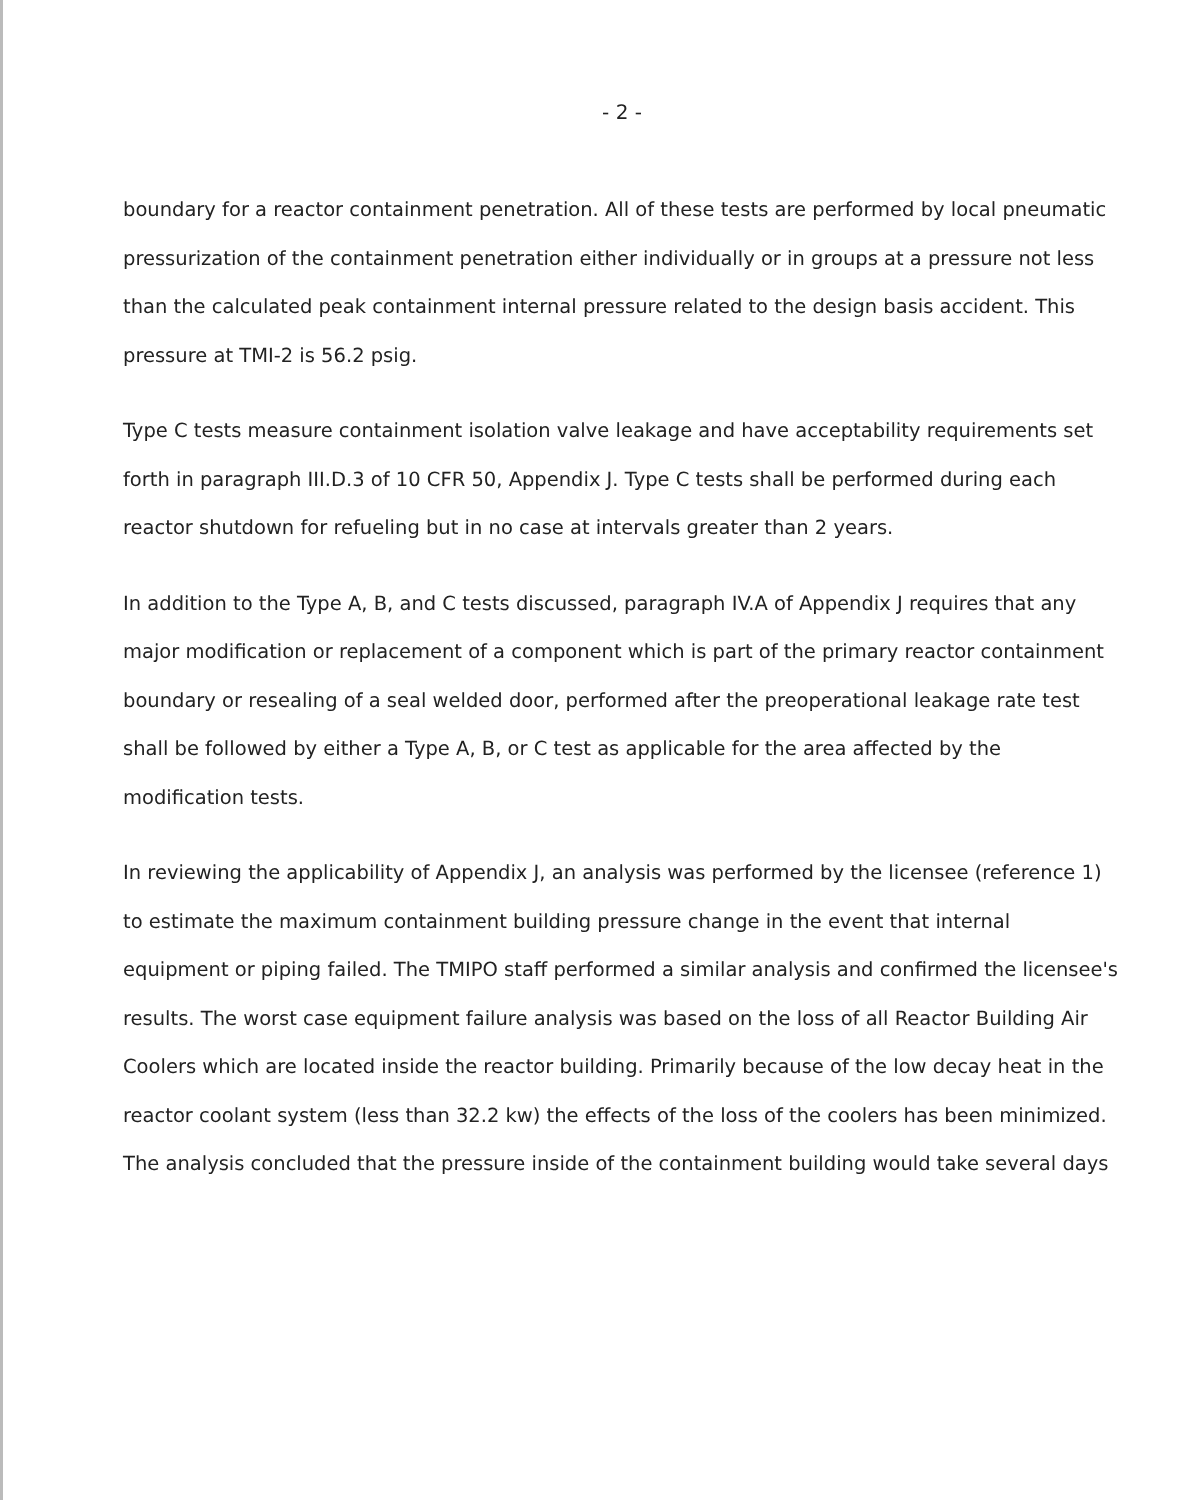- 2 -
boundary for a reactor containment penetration. All of these tests are performed by local pneumatic pressurization of the containment penetration either individually or in groups at a pressure not less than the calculated peak containment internal pressure related to the design basis accident. This pressure at TMI-2 is 56.2 psig.
Type C tests measure containment isolation valve leakage and have acceptability requirements set forth in paragraph III.D.3 of 10 CFR 50, Appendix J. Type C tests shall be performed during each reactor shutdown for refueling but in no case at intervals greater than 2 years.
In addition to the Type A, B, and C tests discussed, paragraph IV.A of Appendix J requires that any major modification or replacement of a component which is part of the primary reactor containment boundary or resealing of a seal welded door, performed after the preoperational leakage rate test shall be followed by either a Type A, B, or C test as applicable for the area affected by the modification tests.
In reviewing the applicability of Appendix J, an analysis was performed by the licensee (reference 1) to estimate the maximum containment building pressure change in the event that internal equipment or piping failed. The TMIPO staff performed a similar analysis and confirmed the licensee's results. The worst case equipment failure analysis was based on the loss of all Reactor Building Air Coolers which are located inside the reactor building. Primarily because of the low decay heat in the reactor coolant system (less than 32.2 kw) the effects of the loss of the coolers has been minimized. The analysis concluded that the pressure inside of the containment building would take several days